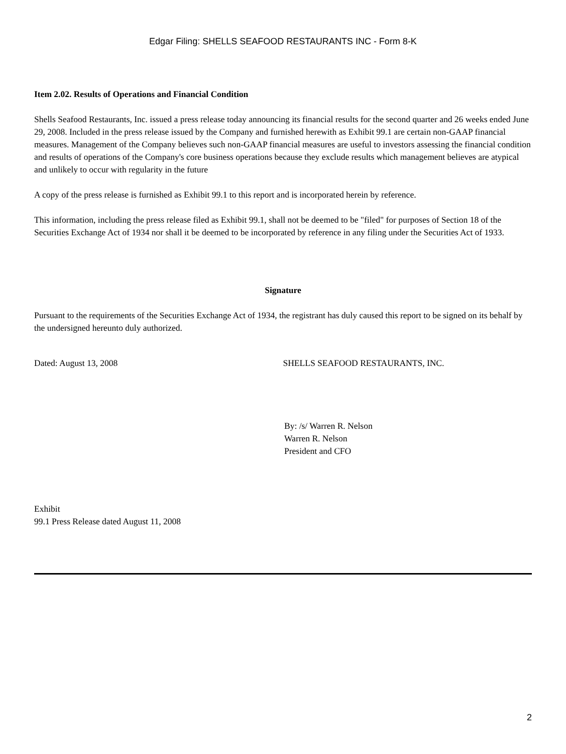Edgar Filing: SHELLS SEAFOOD RESTAURANTS INC - Form 8-K
Item 2.02. Results of Operations and Financial Condition
Shells Seafood Restaurants, Inc. issued a press release today announcing its financial results for the second quarter and 26 weeks ended June 29, 2008. Included in the press release issued by the Company and furnished herewith as Exhibit 99.1 are certain non-GAAP financial measures. Management of the Company believes such non-GAAP financial measures are useful to investors assessing the financial condition and results of operations of the Company's core business operations because they exclude results which management believes are atypical and unlikely to occur with regularity in the future
A copy of the press release is furnished as Exhibit 99.1 to this report and is incorporated herein by reference.
This information, including the press release filed as Exhibit 99.1, shall not be deemed to be "filed" for purposes of Section 18 of the Securities Exchange Act of 1934 nor shall it be deemed to be incorporated by reference in any filing under the Securities Act of 1933.
Signature
Pursuant to the requirements of the Securities Exchange Act of 1934, the registrant has duly caused this report to be signed on its behalf by the undersigned hereunto duly authorized.
Dated: August 13, 2008 SHELLS SEAFOOD RESTAURANTS, INC.
By: /s/ Warren R. Nelson
Warren R. Nelson
President and CFO
Exhibit
99.1 Press Release dated August 11, 2008
2